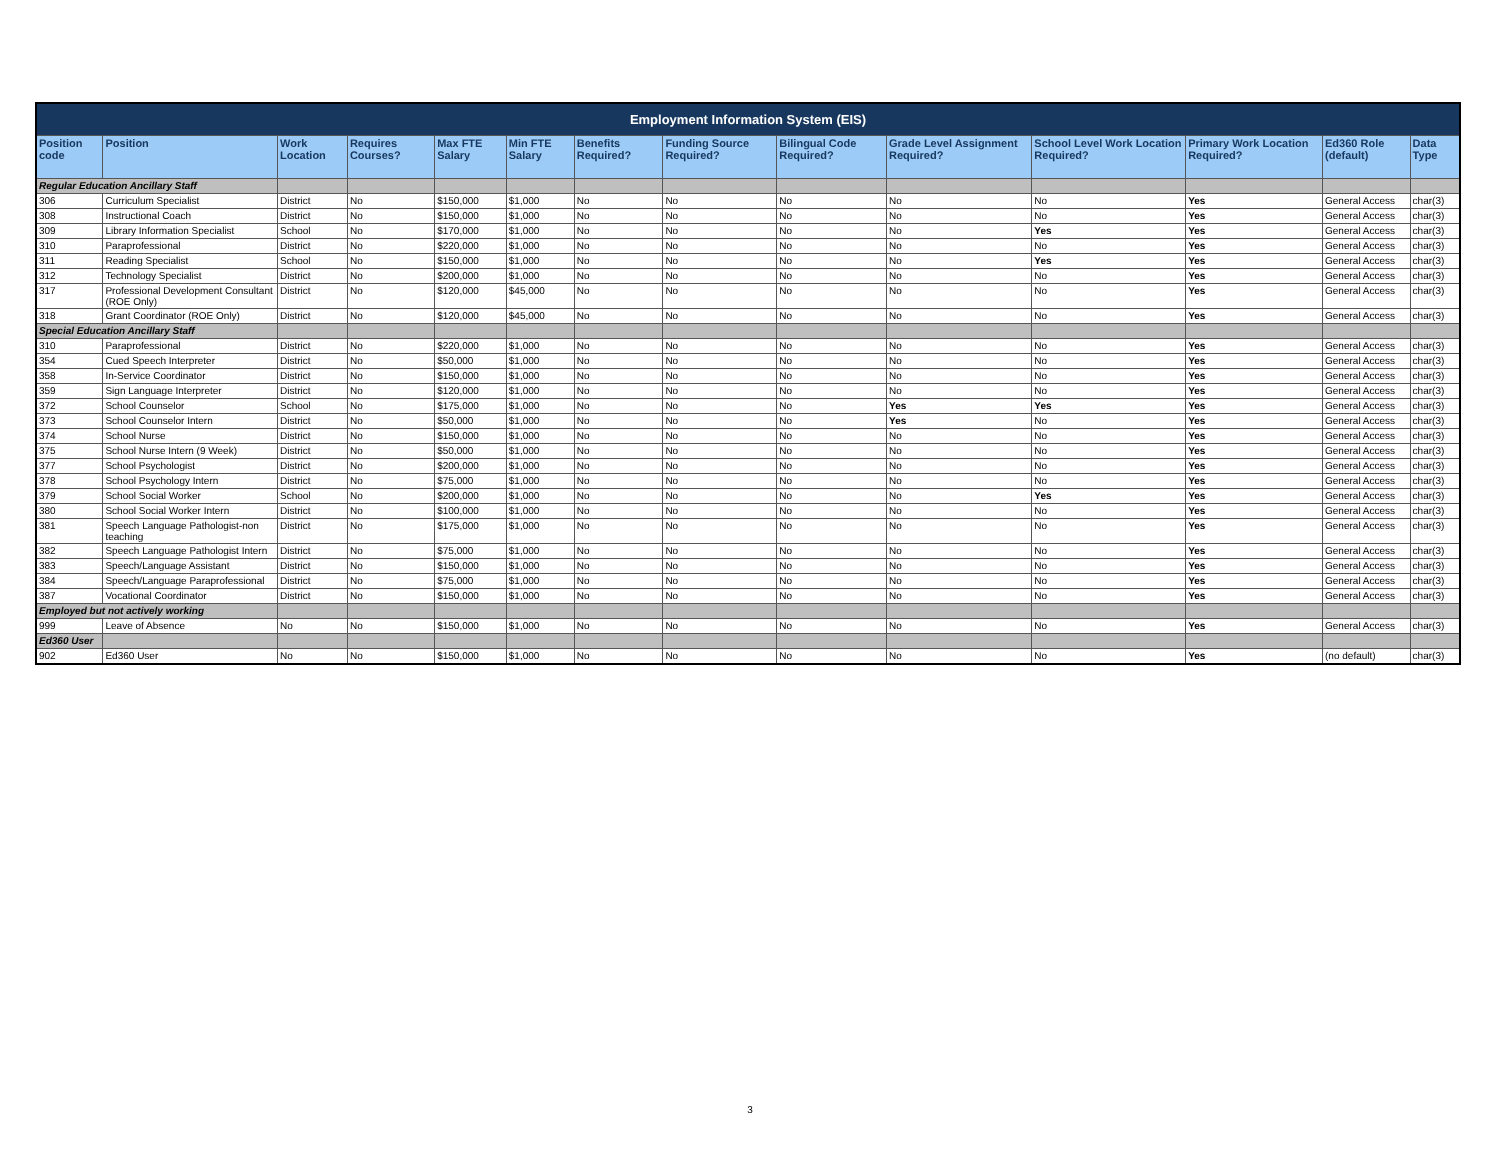| Employment Information System (EIS) | | | | | | | | | | | | | |
| --- | --- | --- | --- | --- | --- | --- | --- | --- | --- | --- | --- | --- | --- |
| Position code | Position | Work Location | Requires Courses? | Max FTE Salary | Min FTE Salary | Benefits Required? | Funding Source Required? | Bilingual Code Required? | Grade Level Assignment Required? | School Level Work Location Required? | Primary Work Location Required? | Ed360 Role (default) | Data Type |
| Regular Education Ancillary Staff | | | | | | | | | | | | | |
| 306 | Curriculum Specialist | District | No | $150,000 | $1,000 | No | No | No | No | No | Yes | General Access | char(3) |
| 308 | Instructional Coach | District | No | $150,000 | $1,000 | No | No | No | No | No | Yes | General Access | char(3) |
| 309 | Library Information Specialist | School | No | $170,000 | $1,000 | No | No | No | No | Yes | Yes | General Access | char(3) |
| 310 | Paraprofessional | District | No | $220,000 | $1,000 | No | No | No | No | No | Yes | General Access | char(3) |
| 311 | Reading Specialist | School | No | $150,000 | $1,000 | No | No | No | No | Yes | Yes | General Access | char(3) |
| 312 | Technology Specialist | District | No | $200,000 | $1,000 | No | No | No | No | No | Yes | General Access | char(3) |
| 317 | Professional Development Consultant (ROE Only) | District | No | $120,000 | $45,000 | No | No | No | No | No | Yes | General Access | char(3) |
| 318 | Grant Coordinator (ROE Only) | District | No | $120,000 | $45,000 | No | No | No | No | No | Yes | General Access | char(3) |
| Special Education Ancillary Staff | | | | | | | | | | | | | |
| 310 | Paraprofessional | District | No | $220,000 | $1,000 | No | No | No | No | No | Yes | General Access | char(3) |
| 354 | Cued Speech Interpreter | District | No | $50,000 | $1,000 | No | No | No | No | No | Yes | General Access | char(3) |
| 358 | In-Service Coordinator | District | No | $150,000 | $1,000 | No | No | No | No | No | Yes | General Access | char(3) |
| 359 | Sign Language Interpreter | District | No | $120,000 | $1,000 | No | No | No | No | No | Yes | General Access | char(3) |
| 372 | School Counselor | School | No | $175,000 | $1,000 | No | No | No | Yes | Yes | Yes | General Access | char(3) |
| 373 | School Counselor Intern | District | No | $50,000 | $1,000 | No | No | No | Yes | No | Yes | General Access | char(3) |
| 374 | School Nurse | District | No | $150,000 | $1,000 | No | No | No | No | No | Yes | General Access | char(3) |
| 375 | School Nurse Intern (9 Week) | District | No | $50,000 | $1,000 | No | No | No | No | No | Yes | General Access | char(3) |
| 377 | School Psychologist | District | No | $200,000 | $1,000 | No | No | No | No | No | Yes | General Access | char(3) |
| 378 | School Psychology Intern | District | No | $75,000 | $1,000 | No | No | No | No | No | Yes | General Access | char(3) |
| 379 | School Social Worker | School | No | $200,000 | $1,000 | No | No | No | No | Yes | Yes | General Access | char(3) |
| 380 | School Social Worker Intern | District | No | $100,000 | $1,000 | No | No | No | No | No | Yes | General Access | char(3) |
| 381 | Speech Language Pathologist-non teaching | District | No | $175,000 | $1,000 | No | No | No | No | No | Yes | General Access | char(3) |
| 382 | Speech Language Pathologist Intern | District | No | $75,000 | $1,000 | No | No | No | No | No | Yes | General Access | char(3) |
| 383 | Speech/Language Assistant | District | No | $150,000 | $1,000 | No | No | No | No | No | Yes | General Access | char(3) |
| 384 | Speech/Language Paraprofessional | District | No | $75,000 | $1,000 | No | No | No | No | No | Yes | General Access | char(3) |
| 387 | Vocational Coordinator | District | No | $150,000 | $1,000 | No | No | No | No | No | Yes | General Access | char(3) |
| Employed but not actively working | | | | | | | | | | | | | |
| 999 | Leave of Absence | No | No | $150,000 | $1,000 | No | No | No | No | No | Yes | General Access | char(3) |
| Ed360 User | | | | | | | | | | | | | |
| 902 | Ed360 User | No | No | $150,000 | $1,000 | No | No | No | No | No | Yes | (no default) | char(3) |
3